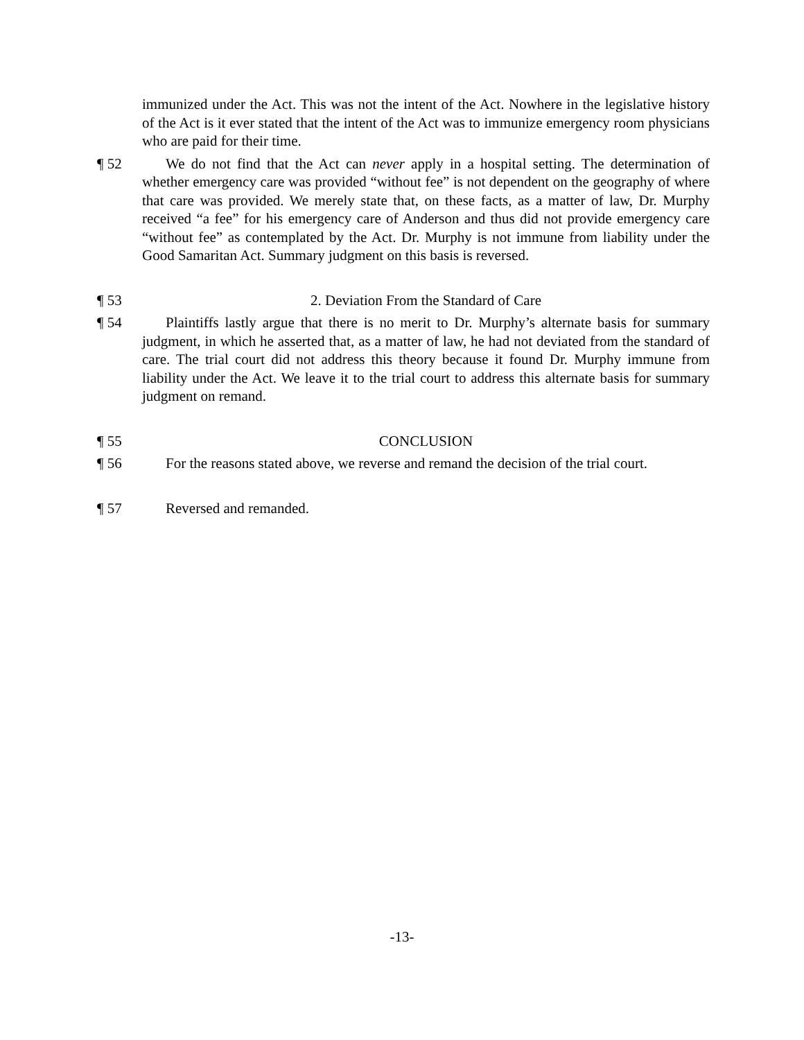immunized under the Act. This was not the intent of the Act. Nowhere in the legislative history of the Act is it ever stated that the intent of the Act was to immunize emergency room physicians who are paid for their time.
¶ 52 We do not find that the Act can never apply in a hospital setting. The determination of whether emergency care was provided “without fee” is not dependent on the geography of where that care was provided. We merely state that, on these facts, as a matter of law, Dr. Murphy received “a fee” for his emergency care of Anderson and thus did not provide emergency care “without fee” as contemplated by the Act. Dr. Murphy is not immune from liability under the Good Samaritan Act. Summary judgment on this basis is reversed.
¶ 53 2. Deviation From the Standard of Care
¶ 54 Plaintiffs lastly argue that there is no merit to Dr. Murphy’s alternate basis for summary judgment, in which he asserted that, as a matter of law, he had not deviated from the standard of care. The trial court did not address this theory because it found Dr. Murphy immune from liability under the Act. We leave it to the trial court to address this alternate basis for summary judgment on remand.
¶ 55 CONCLUSION
¶ 56 For the reasons stated above, we reverse and remand the decision of the trial court.
¶ 57 Reversed and remanded.
-13-